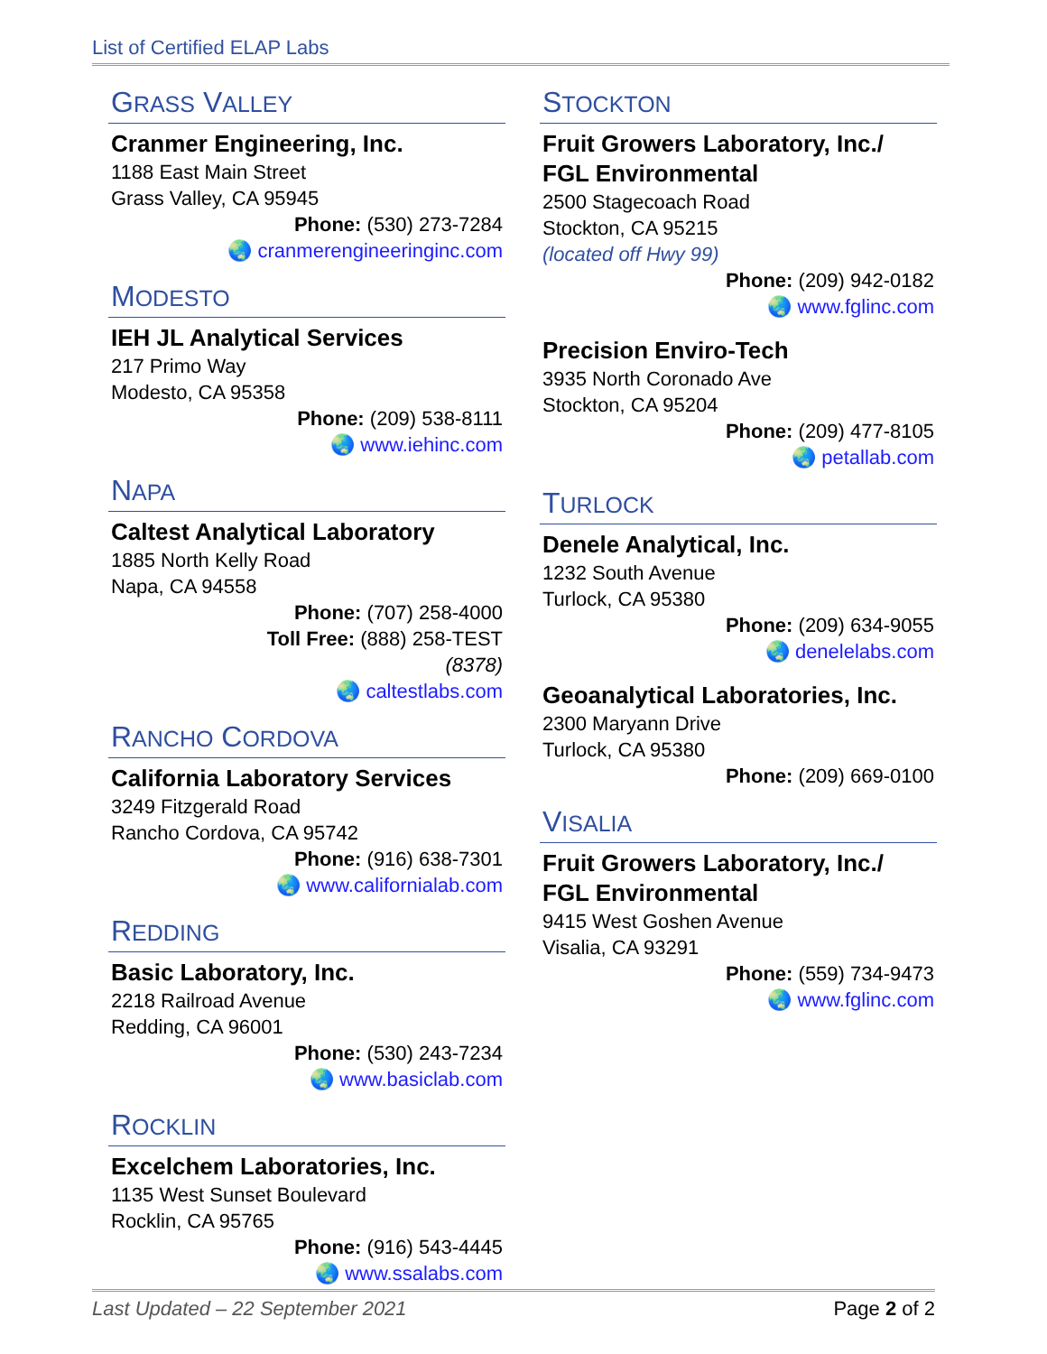List of Certified ELAP Labs
GRASS VALLEY
Cranmer Engineering, Inc.
1188 East Main Street
Grass Valley, CA 95945
Phone: (530) 273-7284
🌏 cranmerengineeringinc.com
MODESTO
IEH JL Analytical Services
217 Primo Way
Modesto, CA 95358
Phone: (209) 538-8111
🌏 www.iehinc.com
NAPA
Caltest Analytical Laboratory
1885 North Kelly Road
Napa, CA 94558
Phone: (707) 258-4000
Toll Free: (888) 258-TEST
(8378)
🌏 caltestlabs.com
RANCHO CORDOVA
California Laboratory Services
3249 Fitzgerald Road
Rancho Cordova, CA 95742
Phone: (916) 638-7301
🌏 www.californialab.com
REDDING
Basic Laboratory, Inc.
2218 Railroad Avenue
Redding, CA 96001
Phone: (530) 243-7234
🌏 www.basiclab.com
ROCKLIN
Excelchem Laboratories, Inc.
1135 West Sunset Boulevard
Rocklin, CA 95765
Phone: (916) 543-4445
🌏 www.ssalabs.com
STOCKTON
Fruit Growers Laboratory, Inc./
FGL Environmental
2500 Stagecoach Road
Stockton, CA 95215
(located off Hwy 99)
Phone: (209) 942-0182
🌏 www.fglinc.com
Precision Enviro-Tech
3935 North Coronado Ave
Stockton, CA 95204
Phone: (209) 477-8105
🌏 petallab.com
TURLOCK
Denele Analytical, Inc.
1232 South Avenue
Turlock, CA 95380
Phone: (209) 634-9055
🌏 denelelabs.com
Geoanalytical Laboratories, Inc.
2300 Maryann Drive
Turlock, CA 95380
Phone: (209) 669-0100
VISALIA
Fruit Growers Laboratory, Inc./
FGL Environmental
9415 West Goshen Avenue
Visalia, CA 93291
Phone: (559) 734-9473
🌏 www.fglinc.com
Last Updated – 22 September 2021 Page 2 of 2